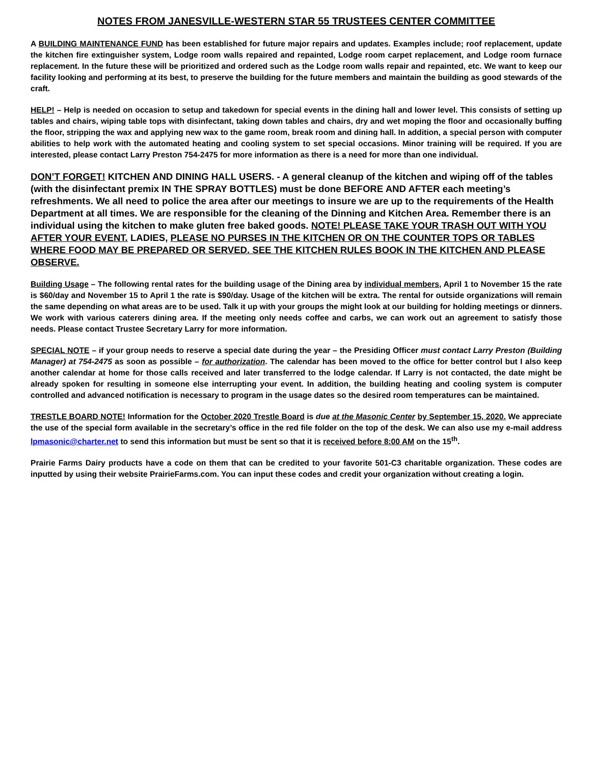NOTES FROM JANESVILLE-WESTERN STAR 55 TRUSTEES CENTER COMMITTEE
A BUILDING MAINTENANCE FUND has been established for future major repairs and updates. Examples include; roof replacement, update the kitchen fire extinguisher system, Lodge room walls repaired and repainted, Lodge room carpet replacement, and Lodge room furnace replacement. In the future these will be prioritized and ordered such as the Lodge room walls repair and repainted, etc. We want to keep our facility looking and performing at its best, to preserve the building for the future members and maintain the building as good stewards of the craft.
HELP! – Help is needed on occasion to setup and takedown for special events in the dining hall and lower level. This consists of setting up tables and chairs, wiping table tops with disinfectant, taking down tables and chairs, dry and wet moping the floor and occasionally buffing the floor, stripping the wax and applying new wax to the game room, break room and dining hall. In addition, a special person with computer abilities to help work with the automated heating and cooling system to set special occasions. Minor training will be required. If you are interested, please contact Larry Preston 754-2475 for more information as there is a need for more than one individual.
DON’T FORGET! KITCHEN AND DINING HALL USERS. - A general cleanup of the kitchen and wiping off of the tables (with the disinfectant premix IN THE SPRAY BOTTLES) must be done BEFORE AND AFTER each meeting’s refreshments. We all need to police the area after our meetings to insure we are up to the requirements of the Health Department at all times. We are responsible for the cleaning of the Dinning and Kitchen Area. Remember there is an individual using the kitchen to make gluten free baked goods. NOTE! PLEASE TAKE YOUR TRASH OUT WITH YOU AFTER YOUR EVENT. LADIES, PLEASE NO PURSES IN THE KITCHEN OR ON THE COUNTER TOPS OR TABLES WHERE FOOD MAY BE PREPARED OR SERVED. SEE THE KITCHEN RULES BOOK IN THE KITCHEN AND PLEASE OBSERVE.
Building Usage – The following rental rates for the building usage of the Dining area by individual members, April 1 to November 15 the rate is $60/day and November 15 to April 1 the rate is $90/day. Usage of the kitchen will be extra. The rental for outside organizations will remain the same depending on what areas are to be used. Talk it up with your groups the might look at our building for holding meetings or dinners. We work with various caterers dining area. If the meeting only needs coffee and carbs, we can work out an agreement to satisfy those needs. Please contact Trustee Secretary Larry for more information.
SPECIAL NOTE – if your group needs to reserve a special date during the year – the Presiding Officer must contact Larry Preston (Building Manager) at 754-2475 as soon as possible – for authorization. The calendar has been moved to the office for better control but I also keep another calendar at home for those calls received and later transferred to the lodge calendar. If Larry is not contacted, the date might be already spoken for resulting in someone else interrupting your event. In addition, the building heating and cooling system is computer controlled and advanced notification is necessary to program in the usage dates so the desired room temperatures can be maintained.
TRESTLE BOARD NOTE! Information for the October 2020 Trestle Board is due at the Masonic Center by September 15, 2020. We appreciate the use of the special form available in the secretary’s office in the red file folder on the top of the desk. We can also use my e-mail address lpmasonic@charter.net to send this information but must be sent so that it is received before 8:00 AM on the 15<sup>th</sup>.
Prairie Farms Dairy products have a code on them that can be credited to your favorite 501-C3 charitable organization. These codes are inputted by using their website PrairieFarms.com. You can input these codes and credit your organization without creating a login.